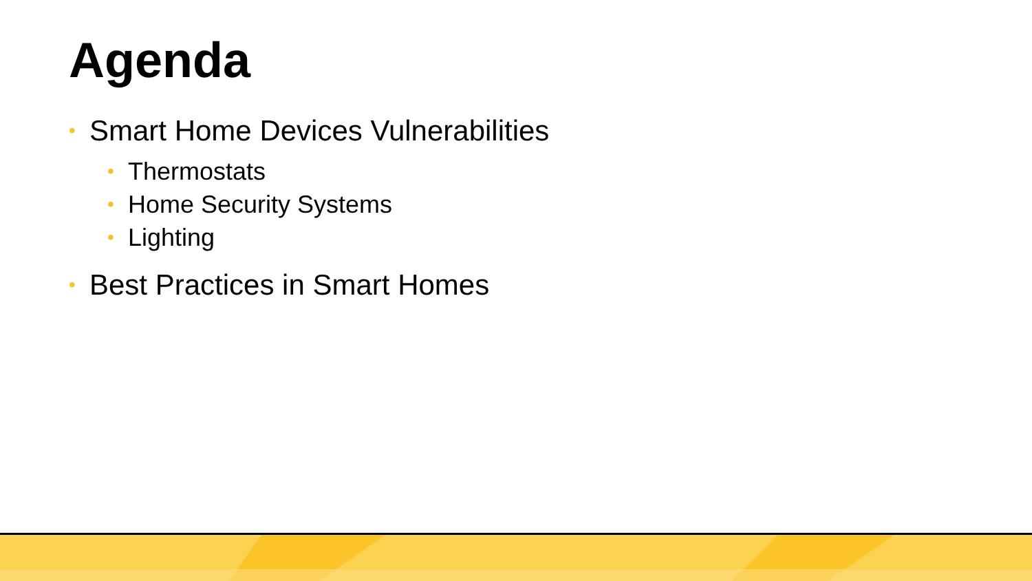Agenda
• Smart Home Devices Vulnerabilities
• Thermostats
• Home Security Systems
• Lighting
• Best Practices in Smart Homes